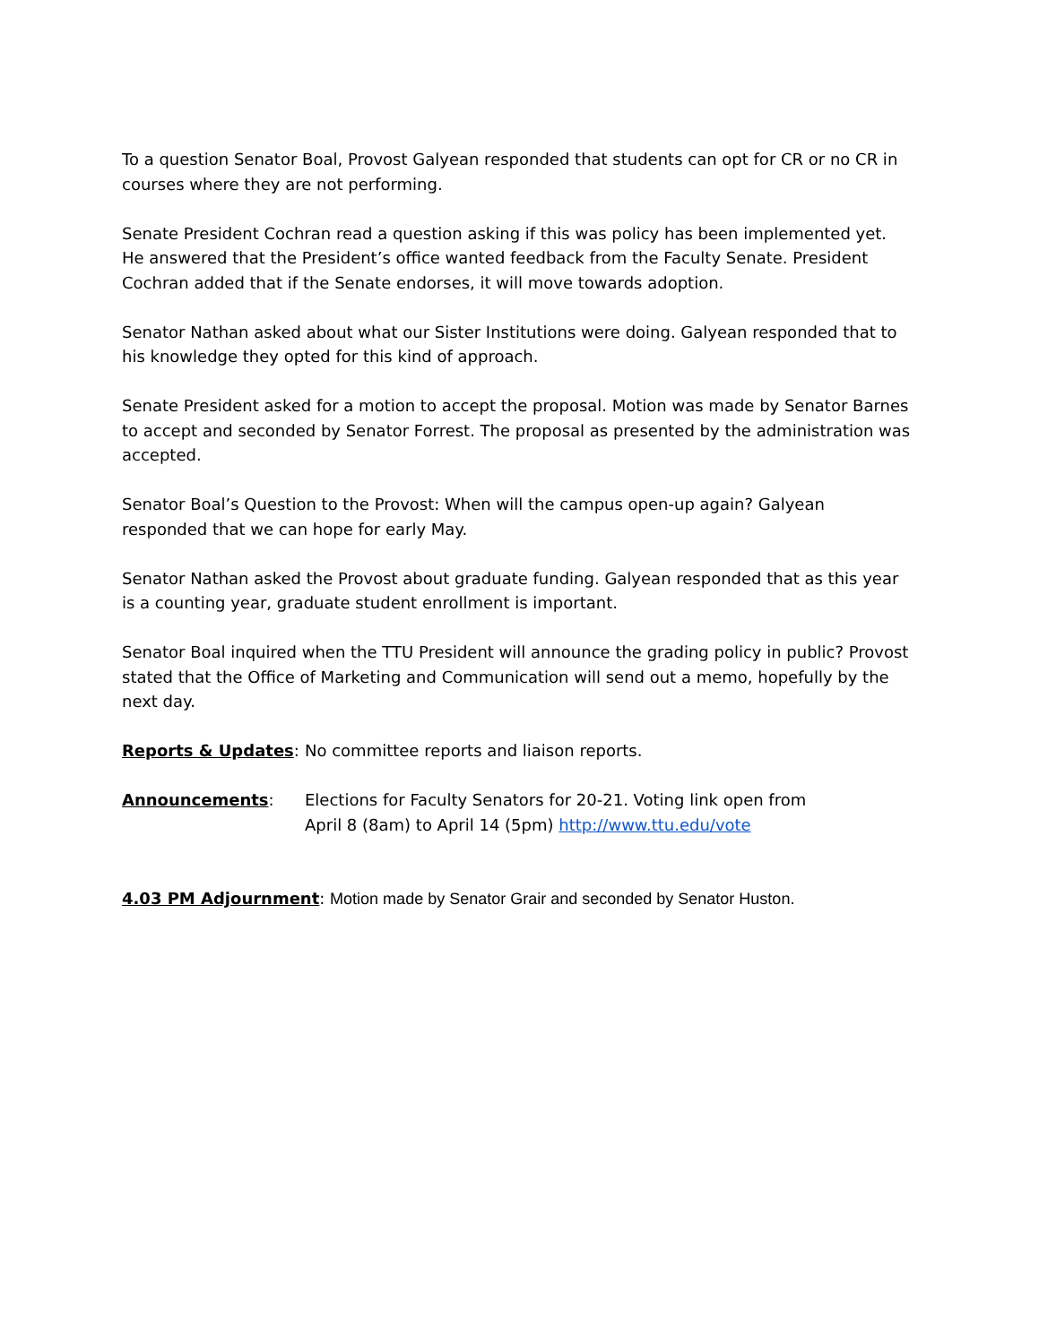To a question Senator Boal, Provost Galyean responded that students can opt for CR or no CR in courses where they are not performing.
Senate President Cochran read a question asking if this was policy has been implemented yet. He answered that the President’s office wanted feedback from the Faculty Senate. President Cochran added that if the Senate endorses, it will move towards adoption.
Senator Nathan asked about what our Sister Institutions were doing. Galyean responded that to his knowledge they opted for this kind of approach.
Senate President asked for a motion to accept the proposal. Motion was made by Senator Barnes to accept and seconded by Senator Forrest. The proposal as presented by the administration was accepted.
Senator Boal’s Question to the Provost: When will the campus open-up again? Galyean responded that we can hope for early May.
Senator Nathan asked the Provost about graduate funding. Galyean responded that as this year is a counting year, graduate student enrollment is important.
Senator Boal inquired when the TTU President will announce the grading policy in public? Provost stated that the Office of Marketing and Communication will send out a memo, hopefully by the next day.
Reports & Updates: No committee reports and liaison reports.
Announcements: Elections for Faculty Senators for 20-21. Voting link open from
April 8 (8am) to April 14 (5pm) http://www.ttu.edu/vote
4.03 PM Adjournment: Motion made by Senator Grair and seconded by Senator Huston.